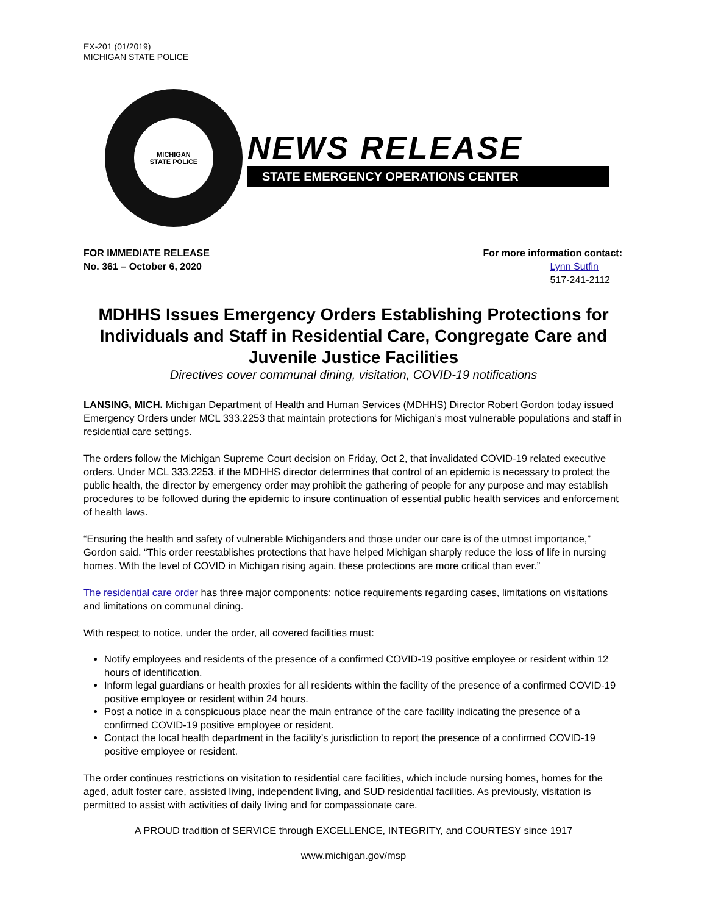EX-201 (01/2019)
MICHIGAN STATE POLICE
MICHIGAN
STATE POLICE
NEWS RELEASE
STATE EMERGENCY OPERATIONS CENTER
FOR IMMEDIATE RELEASE
No. 361 – October 6, 2020
For more information contact:
Lynn Sutfin
517-241-2112
MDHHS Issues Emergency Orders Establishing Protections for Individuals and Staff in Residential Care, Congregate Care and Juvenile Justice Facilities
Directives cover communal dining, visitation, COVID-19 notifications
LANSING, MICH. Michigan Department of Health and Human Services (MDHHS) Director Robert Gordon today issued Emergency Orders under MCL 333.2253 that maintain protections for Michigan’s most vulnerable populations and staff in residential care settings.
The orders follow the Michigan Supreme Court decision on Friday, Oct 2, that invalidated COVID-19 related executive orders. Under MCL 333.2253, if the MDHHS director determines that control of an epidemic is necessary to protect the public health, the director by emergency order may prohibit the gathering of people for any purpose and may establish procedures to be followed during the epidemic to insure continuation of essential public health services and enforcement of health laws.
“Ensuring the health and safety of vulnerable Michiganders and those under our care is of the utmost importance,” Gordon said. “This order reestablishes protections that have helped Michigan sharply reduce the loss of life in nursing homes. With the level of COVID in Michigan rising again, these protections are more critical than ever.”
The residential care order has three major components: notice requirements regarding cases, limitations on visitations and limitations on communal dining.
With respect to notice, under the order, all covered facilities must:
Notify employees and residents of the presence of a confirmed COVID-19 positive employee or resident within 12 hours of identification.
Inform legal guardians or health proxies for all residents within the facility of the presence of a confirmed COVID-19 positive employee or resident within 24 hours.
Post a notice in a conspicuous place near the main entrance of the care facility indicating the presence of a confirmed COVID-19 positive employee or resident.
Contact the local health department in the facility’s jurisdiction to report the presence of a confirmed COVID-19 positive employee or resident.
The order continues restrictions on visitation to residential care facilities, which include nursing homes, homes for the aged, adult foster care, assisted living, independent living, and SUD residential facilities. As previously, visitation is permitted to assist with activities of daily living and for compassionate care.
A PROUD tradition of SERVICE through EXCELLENCE, INTEGRITY, and COURTESY since 1917
www.michigan.gov/msp